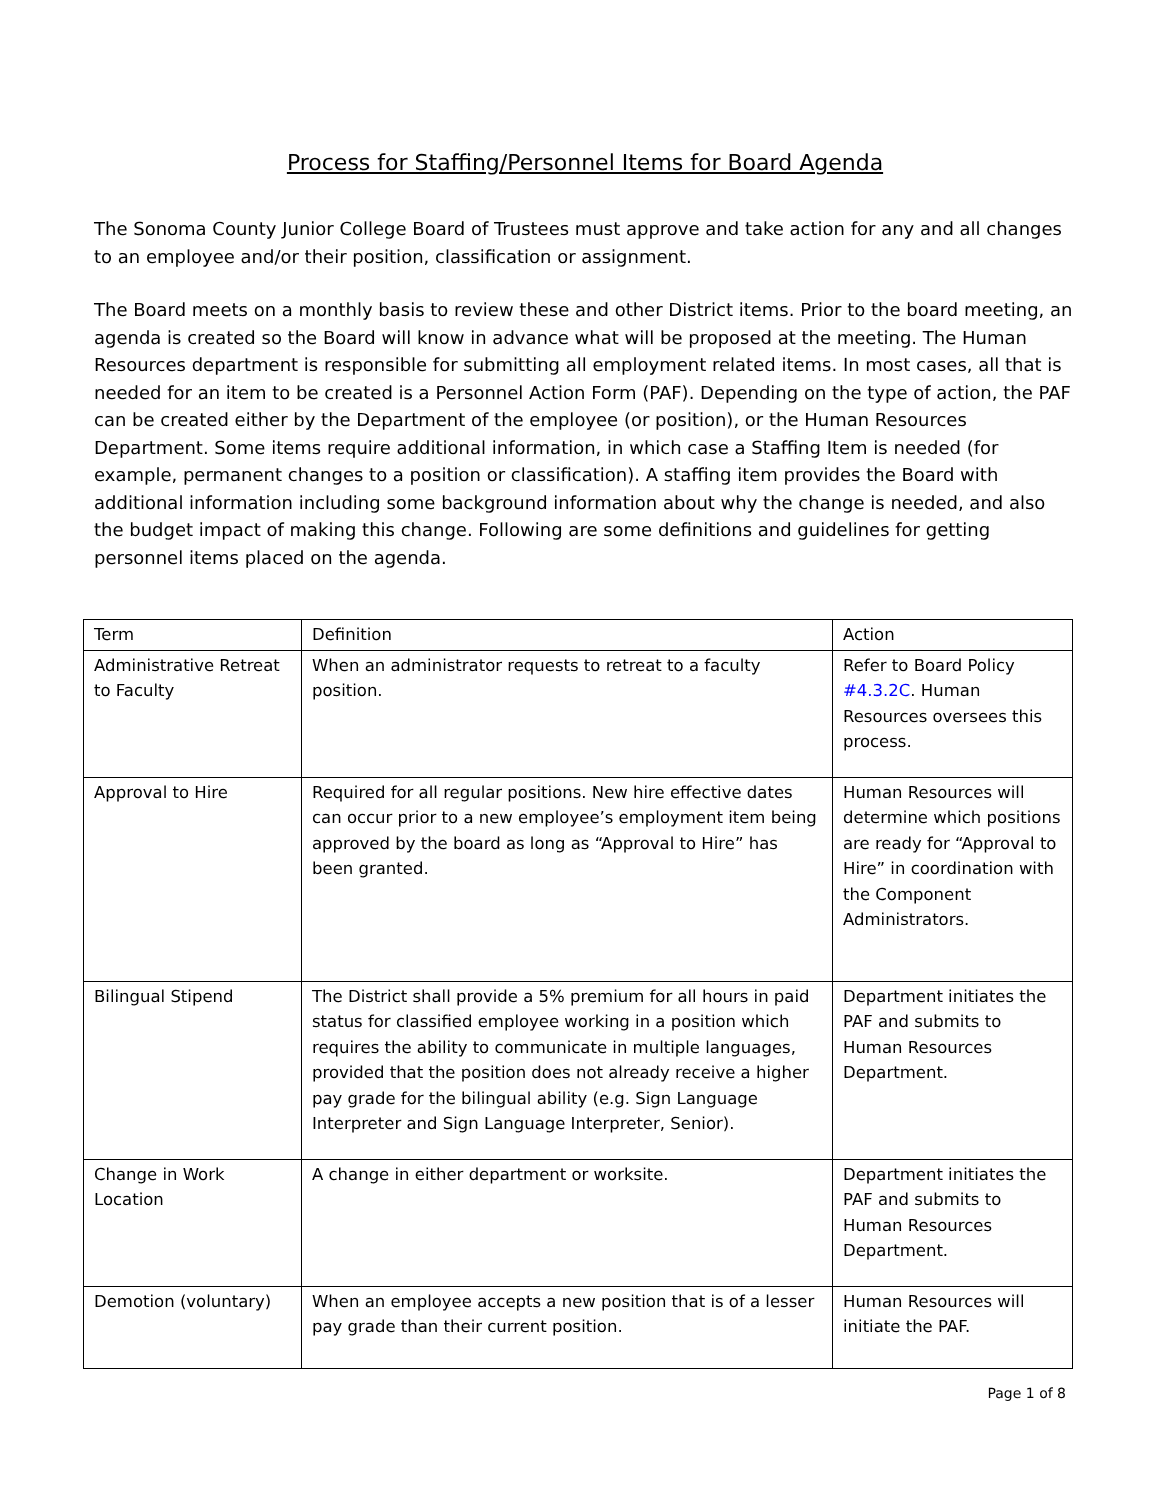Process for Staffing/Personnel Items for Board Agenda
The Sonoma County Junior College Board of Trustees must approve and take action for any and all changes to an employee and/or their position, classification or assignment.
The Board meets on a monthly basis to review these and other District items. Prior to the board meeting, an agenda is created so the Board will know in advance what will be proposed at the meeting. The Human Resources department is responsible for submitting all employment related items. In most cases, all that is needed for an item to be created is a Personnel Action Form (PAF). Depending on the type of action, the PAF can be created either by the Department of the employee (or position), or the Human Resources Department. Some items require additional information, in which case a Staffing Item is needed (for example, permanent changes to a position or classification). A staffing item provides the Board with additional information including some background information about why the change is needed, and also the budget impact of making this change. Following are some definitions and guidelines for getting personnel items placed on the agenda.
| Term | Definition | Action |
| Administrative Retreat to Faculty | When an administrator requests to retreat to a faculty position. | Refer to Board Policy #4.3.2C . Human Resources oversees this process. |
| Approval to Hire | Required for all regular positions. New hire effective dates can occur prior to a new employee’s employment item being approved by the board as long as “Approval to Hire” has been granted. | Human Resources will determine which positions are ready for “Approval to Hire” in coordination with the Component Administrators. |
| Bilingual Stipend | The District shall provide a 5% premium for all hours in paid status for classified employee working in a position which requires the ability to communicate in multiple languages, provided that the position does not already receive a higher pay grade for the bilingual ability (e.g. Sign Language Interpreter and Sign Language Interpreter, Senior). | Department initiates the PAF and submits to Human Resources Department. |
| Change in Work Location | A change in either department or worksite. | Department initiates the PAF and submits to Human Resources Department. |
| Demotion (voluntary) | When an employee accepts a new position that is of a lesser pay grade than their current position. | Human Resources will initiate the PAF. |
Page 1 of 8